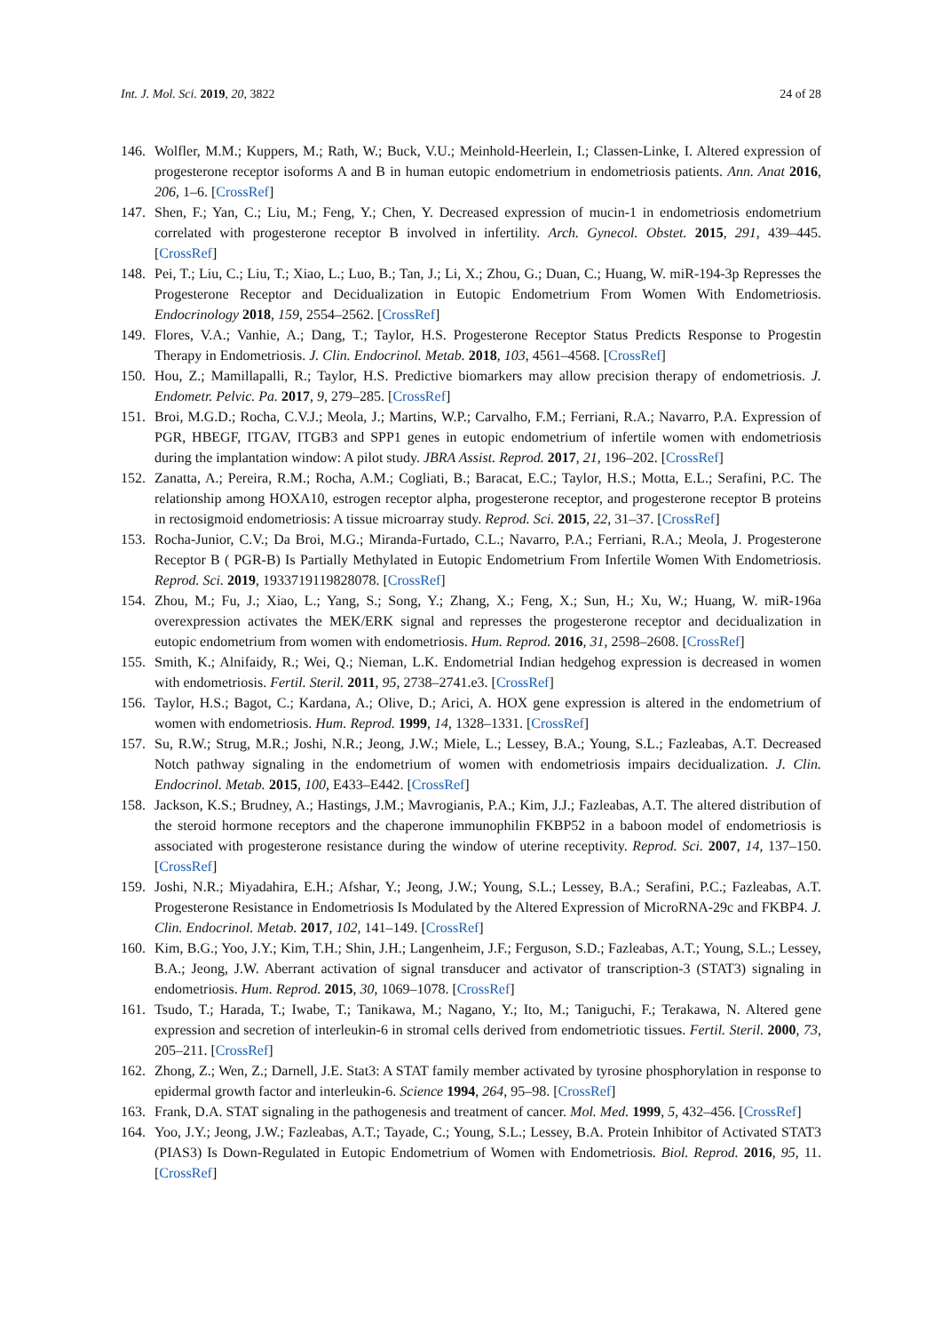Int. J. Mol. Sci. 2019, 20, 3822 24 of 28
146. Wolfler, M.M.; Kuppers, M.; Rath, W.; Buck, V.U.; Meinhold-Heerlein, I.; Classen-Linke, I. Altered expression of progesterone receptor isoforms A and B in human eutopic endometrium in endometriosis patients. Ann. Anat 2016, 206, 1–6. [CrossRef]
147. Shen, F.; Yan, C.; Liu, M.; Feng, Y.; Chen, Y. Decreased expression of mucin-1 in endometriosis endometrium correlated with progesterone receptor B involved in infertility. Arch. Gynecol. Obstet. 2015, 291, 439–445. [CrossRef]
148. Pei, T.; Liu, C.; Liu, T.; Xiao, L.; Luo, B.; Tan, J.; Li, X.; Zhou, G.; Duan, C.; Huang, W. miR-194-3p Represses the Progesterone Receptor and Decidualization in Eutopic Endometrium From Women With Endometriosis. Endocrinology 2018, 159, 2554–2562. [CrossRef]
149. Flores, V.A.; Vanhie, A.; Dang, T.; Taylor, H.S. Progesterone Receptor Status Predicts Response to Progestin Therapy in Endometriosis. J. Clin. Endocrinol. Metab. 2018, 103, 4561–4568. [CrossRef]
150. Hou, Z.; Mamillapalli, R.; Taylor, H.S. Predictive biomarkers may allow precision therapy of endometriosis. J. Endometr. Pelvic. Pa. 2017, 9, 279–285. [CrossRef]
151. Broi, M.G.D.; Rocha, C.V.J.; Meola, J.; Martins, W.P.; Carvalho, F.M.; Ferriani, R.A.; Navarro, P.A. Expression of PGR, HBEGF, ITGAV, ITGB3 and SPP1 genes in eutopic endometrium of infertile women with endometriosis during the implantation window: A pilot study. JBRA Assist. Reprod. 2017, 21, 196–202. [CrossRef]
152. Zanatta, A.; Pereira, R.M.; Rocha, A.M.; Cogliati, B.; Baracat, E.C.; Taylor, H.S.; Motta, E.L.; Serafini, P.C. The relationship among HOXA10, estrogen receptor alpha, progesterone receptor, and progesterone receptor B proteins in rectosigmoid endometriosis: A tissue microarray study. Reprod. Sci. 2015, 22, 31–37. [CrossRef]
153. Rocha-Junior, C.V.; Da Broi, M.G.; Miranda-Furtado, C.L.; Navarro, P.A.; Ferriani, R.A.; Meola, J. Progesterone Receptor B ( PGR-B) Is Partially Methylated in Eutopic Endometrium From Infertile Women With Endometriosis. Reprod. Sci. 2019, 1933719119828078. [CrossRef]
154. Zhou, M.; Fu, J.; Xiao, L.; Yang, S.; Song, Y.; Zhang, X.; Feng, X.; Sun, H.; Xu, W.; Huang, W. miR-196a overexpression activates the MEK/ERK signal and represses the progesterone receptor and decidualization in eutopic endometrium from women with endometriosis. Hum. Reprod. 2016, 31, 2598–2608. [CrossRef]
155. Smith, K.; Alnifaidy, R.; Wei, Q.; Nieman, L.K. Endometrial Indian hedgehog expression is decreased in women with endometriosis. Fertil. Steril. 2011, 95, 2738–2741.e3. [CrossRef]
156. Taylor, H.S.; Bagot, C.; Kardana, A.; Olive, D.; Arici, A. HOX gene expression is altered in the endometrium of women with endometriosis. Hum. Reprod. 1999, 14, 1328–1331. [CrossRef]
157. Su, R.W.; Strug, M.R.; Joshi, N.R.; Jeong, J.W.; Miele, L.; Lessey, B.A.; Young, S.L.; Fazleabas, A.T. Decreased Notch pathway signaling in the endometrium of women with endometriosis impairs decidualization. J. Clin. Endocrinol. Metab. 2015, 100, E433–E442. [CrossRef]
158. Jackson, K.S.; Brudney, A.; Hastings, J.M.; Mavrogianis, P.A.; Kim, J.J.; Fazleabas, A.T. The altered distribution of the steroid hormone receptors and the chaperone immunophilin FKBP52 in a baboon model of endometriosis is associated with progesterone resistance during the window of uterine receptivity. Reprod. Sci. 2007, 14, 137–150. [CrossRef]
159. Joshi, N.R.; Miyadahira, E.H.; Afshar, Y.; Jeong, J.W.; Young, S.L.; Lessey, B.A.; Serafini, P.C.; Fazleabas, A.T. Progesterone Resistance in Endometriosis Is Modulated by the Altered Expression of MicroRNA-29c and FKBP4. J. Clin. Endocrinol. Metab. 2017, 102, 141–149. [CrossRef]
160. Kim, B.G.; Yoo, J.Y.; Kim, T.H.; Shin, J.H.; Langenheim, J.F.; Ferguson, S.D.; Fazleabas, A.T.; Young, S.L.; Lessey, B.A.; Jeong, J.W. Aberrant activation of signal transducer and activator of transcription-3 (STAT3) signaling in endometriosis. Hum. Reprod. 2015, 30, 1069–1078. [CrossRef]
161. Tsudo, T.; Harada, T.; Iwabe, T.; Tanikawa, M.; Nagano, Y.; Ito, M.; Taniguchi, F.; Terakawa, N. Altered gene expression and secretion of interleukin-6 in stromal cells derived from endometriotic tissues. Fertil. Steril. 2000, 73, 205–211. [CrossRef]
162. Zhong, Z.; Wen, Z.; Darnell, J.E. Stat3: A STAT family member activated by tyrosine phosphorylation in response to epidermal growth factor and interleukin-6. Science 1994, 264, 95–98. [CrossRef]
163. Frank, D.A. STAT signaling in the pathogenesis and treatment of cancer. Mol. Med. 1999, 5, 432–456. [CrossRef]
164. Yoo, J.Y.; Jeong, J.W.; Fazleabas, A.T.; Tayade, C.; Young, S.L.; Lessey, B.A. Protein Inhibitor of Activated STAT3 (PIAS3) Is Down-Regulated in Eutopic Endometrium of Women with Endometriosis. Biol. Reprod. 2016, 95, 11. [CrossRef]